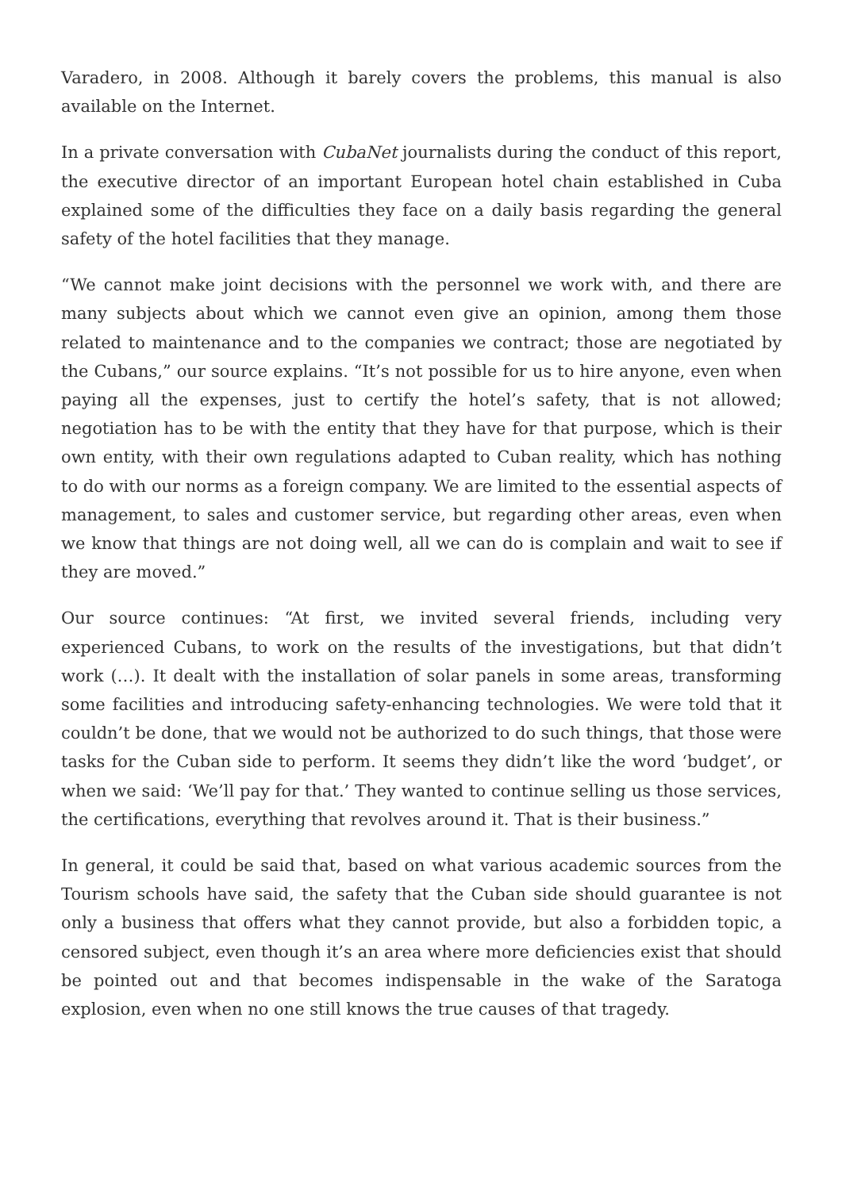Varadero, in 2008. Although it barely covers the problems, this manual is also available on the Internet.
In a private conversation with CubaNet journalists during the conduct of this report, the executive director of an important European hotel chain established in Cuba explained some of the difficulties they face on a daily basis regarding the general safety of the hotel facilities that they manage.
“We cannot make joint decisions with the personnel we work with, and there are many subjects about which we cannot even give an opinion, among them those related to maintenance and to the companies we contract; those are negotiated by the Cubans,” our source explains. “It’s not possible for us to hire anyone, even when paying all the expenses, just to certify the hotel’s safety, that is not allowed; negotiation has to be with the entity that they have for that purpose, which is their own entity, with their own regulations adapted to Cuban reality, which has nothing to do with our norms as a foreign company. We are limited to the essential aspects of management, to sales and customer service, but regarding other areas, even when we know that things are not doing well, all we can do is complain and wait to see if they are moved.”
Our source continues: “At first, we invited several friends, including very experienced Cubans, to work on the results of the investigations, but that didn’t work (…). It dealt with the installation of solar panels in some areas, transforming some facilities and introducing safety-enhancing technologies. We were told that it couldn’t be done, that we would not be authorized to do such things, that those were tasks for the Cuban side to perform. It seems they didn’t like the word ‘budget’, or when we said: ‘We’ll pay for that.’ They wanted to continue selling us those services, the certifications, everything that revolves around it. That is their business.”
In general, it could be said that, based on what various academic sources from the Tourism schools have said, the safety that the Cuban side should guarantee is not only a business that offers what they cannot provide, but also a forbidden topic, a censored subject, even though it’s an area where more deficiencies exist that should be pointed out and that becomes indispensable in the wake of the Saratoga explosion, even when no one still knows the true causes of that tragedy.